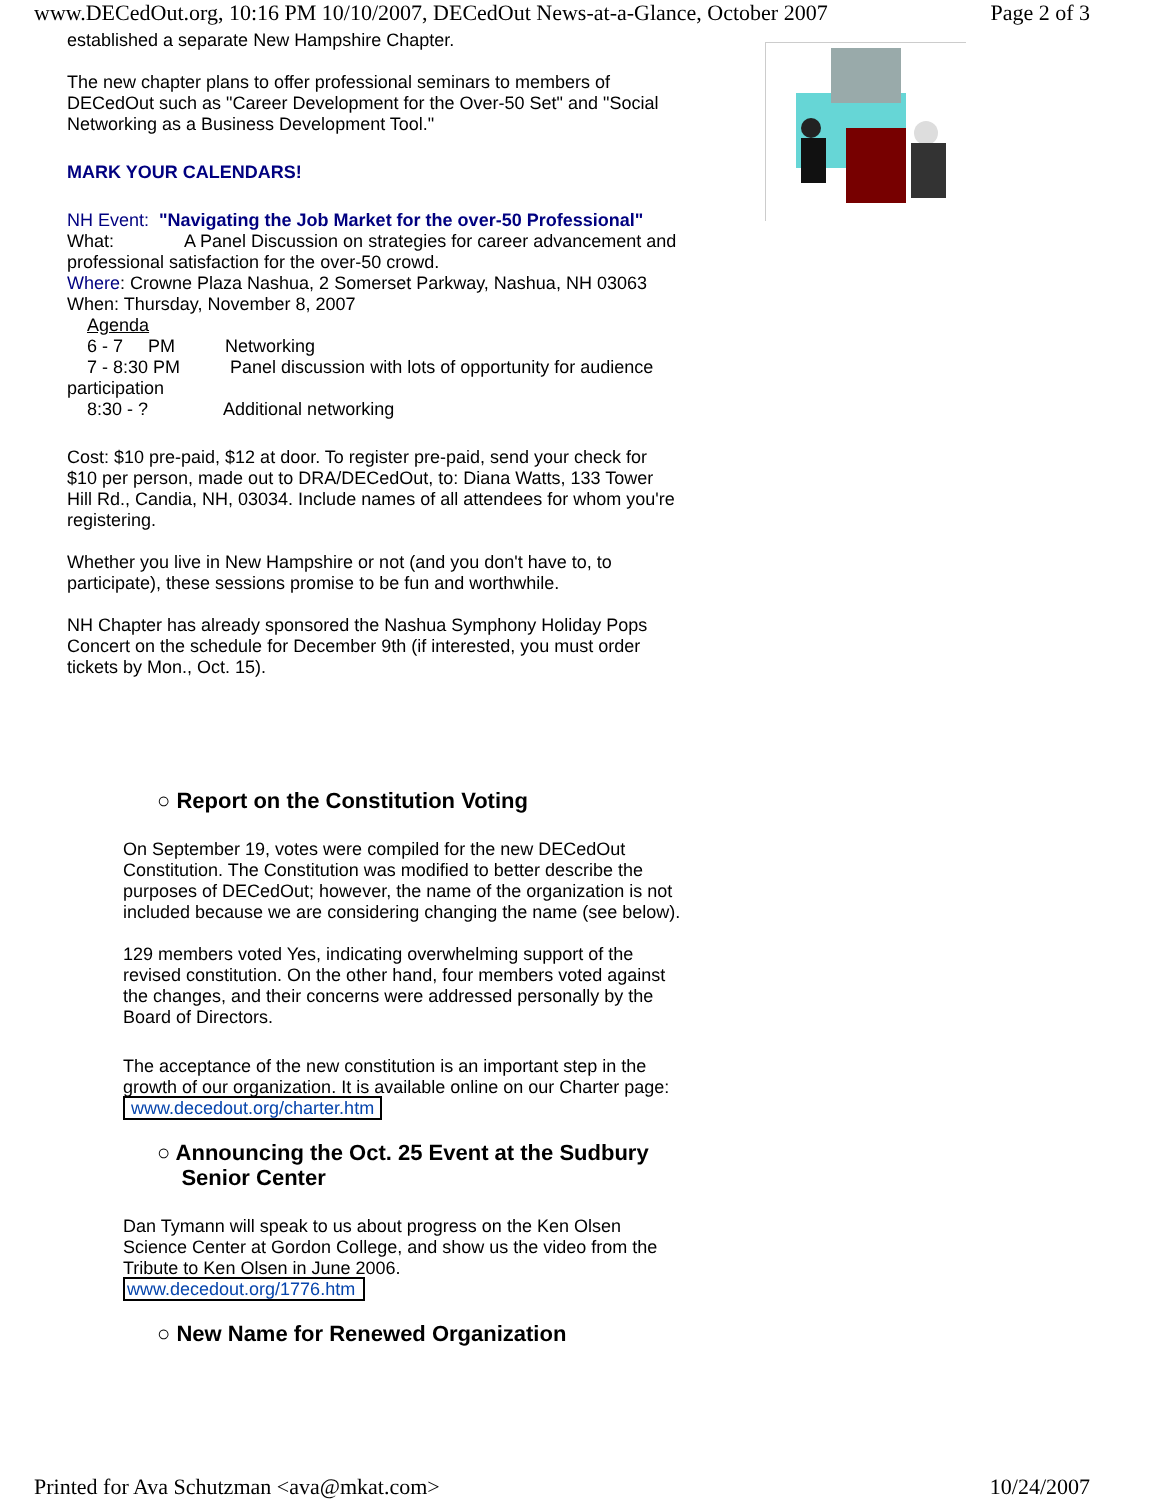www.DECedOut.org, 10:16 PM 10/10/2007, DECedOut News-at-a-Glance, October 2007 Page 2 of 3
established a separate New Hampshire Chapter.
The new chapter plans to offer professional seminars to members of DECedOut such as "Career Development for the Over-50 Set" and "Social Networking as a Business Development Tool."
MARK YOUR CALENDARS!
NH Event: "Navigating the Job Market for the over-50 Professional"
What: A Panel Discussion on strategies for career advancement and professional satisfaction for the over-50 crowd.
Where: Crowne Plaza Nashua, 2 Somerset Parkway, Nashua, NH 03063
When: Thursday, November 8, 2007
Agenda
6 - 7 PM Networking
7 - 8:30 PM Panel discussion with lots of opportunity for audience participation
8:30 - ? Additional networking
Cost: $10 pre-paid, $12 at door. To register pre-paid, send your check for $10 per person, made out to DRA/DECedOut, to: Diana Watts, 133 Tower Hill Rd., Candia, NH, 03034. Include names of all attendees for whom you're registering.
Whether you live in New Hampshire or not (and you don't have to, to participate), these sessions promise to be fun and worthwhile.
NH Chapter has already sponsored the Nashua Symphony Holiday Pops Concert on the schedule for December 9th (if interested, you must order tickets by Mon., Oct. 15).
○ Report on the Constitution Voting
On September 19, votes were compiled for the new DECedOut Constitution. The Constitution was modified to better describe the purposes of DECedOut; however, the name of the organization is not included because we are considering changing the name (see below).
129 members voted Yes, indicating overwhelming support of the revised constitution. On the other hand, four members voted against the changes, and their concerns were addressed personally by the Board of Directors.
The acceptance of the new constitution is an important step in the growth of our organization. It is available online on our Charter page: www.decedout.org/charter.htm
○ Announcing the Oct. 25 Event at the Sudbury
Senior Center
Dan Tymann will speak to us about progress on the Ken Olsen Science Center at Gordon College, and show us the video from the Tribute to Ken Olsen in June 2006.
www.decedout.org/1776.htm
○ New Name for Renewed Organization
Printed for Ava Schutzman <ava@mkat.com> 10/24/2007